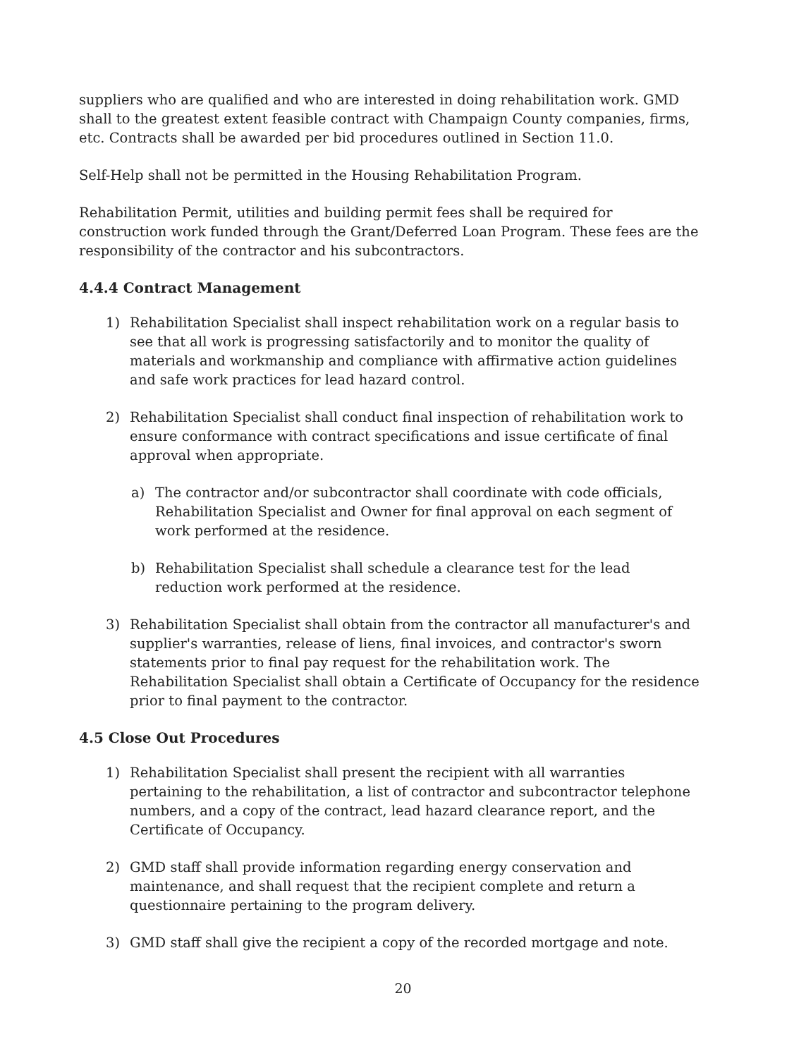suppliers who are qualified and who are interested in doing rehabilitation work. GMD shall to the greatest extent feasible contract with Champaign County companies, firms, etc. Contracts shall be awarded per bid procedures outlined in Section 11.0.
Self-Help shall not be permitted in the Housing Rehabilitation Program.
Rehabilitation Permit, utilities and building permit fees shall be required for construction work funded through the Grant/Deferred Loan Program. These fees are the responsibility of the contractor and his subcontractors.
4.4.4 Contract Management
1) Rehabilitation Specialist shall inspect rehabilitation work on a regular basis to see that all work is progressing satisfactorily and to monitor the quality of materials and workmanship and compliance with affirmative action guidelines and safe work practices for lead hazard control.
2) Rehabilitation Specialist shall conduct final inspection of rehabilitation work to ensure conformance with contract specifications and issue certificate of final approval when appropriate.
a) The contractor and/or subcontractor shall coordinate with code officials, Rehabilitation Specialist and Owner for final approval on each segment of work performed at the residence.
b) Rehabilitation Specialist shall schedule a clearance test for the lead reduction work performed at the residence.
3) Rehabilitation Specialist shall obtain from the contractor all manufacturer's and supplier's warranties, release of liens, final invoices, and contractor's sworn statements prior to final pay request for the rehabilitation work. The Rehabilitation Specialist shall obtain a Certificate of Occupancy for the residence prior to final payment to the contractor.
4.5 Close Out Procedures
1) Rehabilitation Specialist shall present the recipient with all warranties pertaining to the rehabilitation, a list of contractor and subcontractor telephone numbers, and a copy of the contract, lead hazard clearance report, and the Certificate of Occupancy.
2) GMD staff shall provide information regarding energy conservation and maintenance, and shall request that the recipient complete and return a questionnaire pertaining to the program delivery.
3) GMD staff shall give the recipient a copy of the recorded mortgage and note.
20